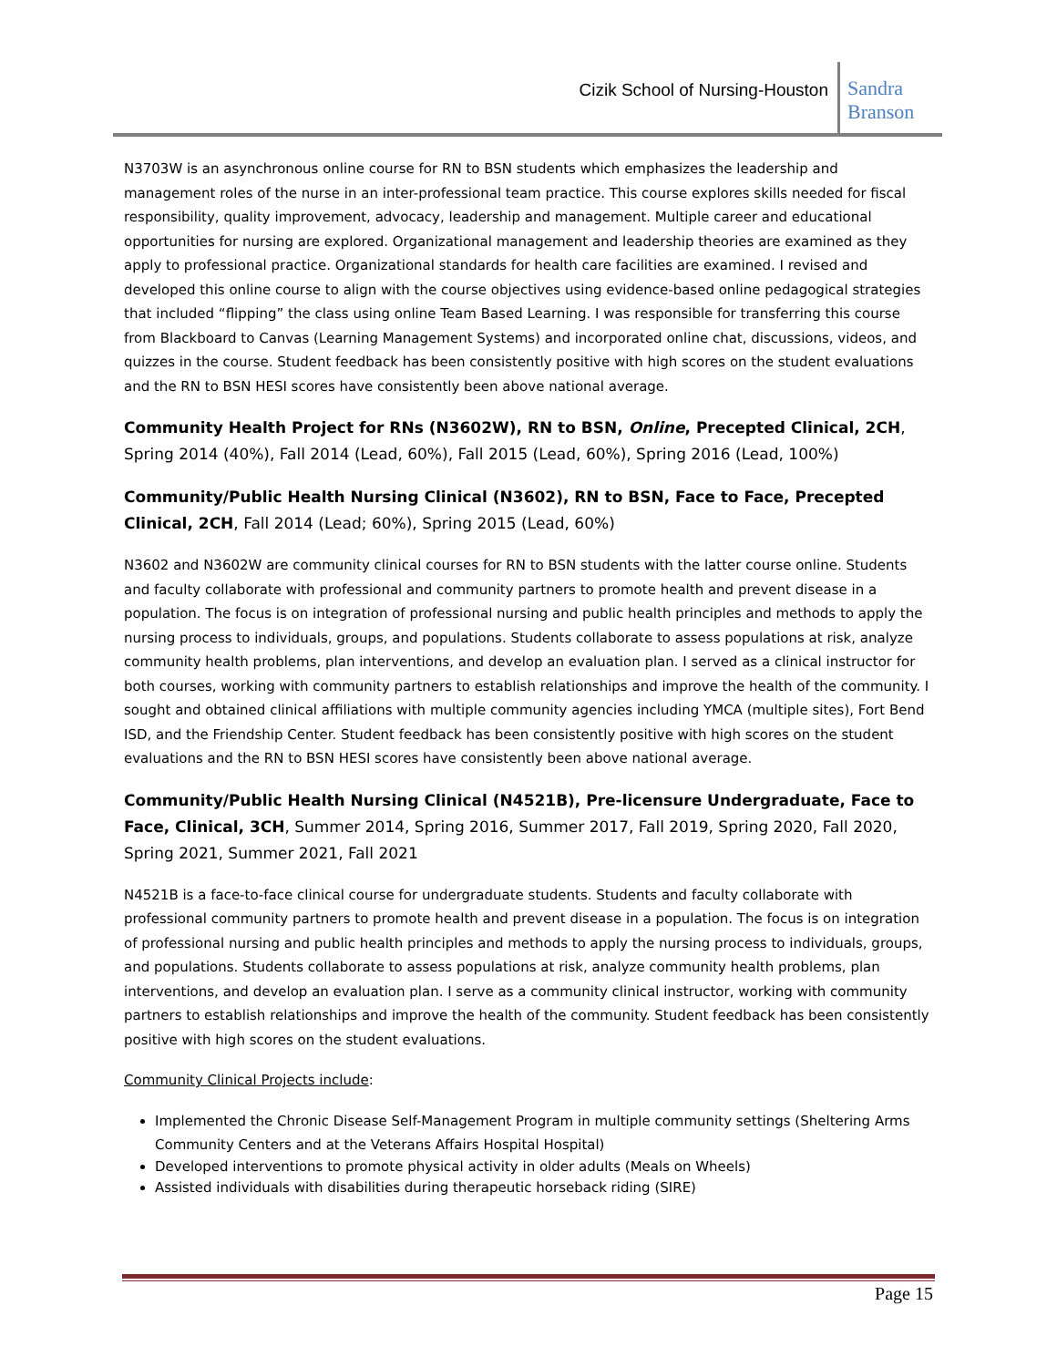Cizik School of Nursing-Houston
Sandra
Branson
N3703W is an asynchronous online course for RN to BSN students which emphasizes the leadership and management roles of the nurse in an inter-professional team practice. This course explores skills needed for fiscal responsibility, quality improvement, advocacy, leadership and management. Multiple career and educational opportunities for nursing are explored. Organizational management and leadership theories are examined as they apply to professional practice. Organizational standards for health care facilities are examined. I revised and developed this online course to align with the course objectives using evidence-based online pedagogical strategies that included “flipping” the class using online Team Based Learning. I was responsible for transferring this course from Blackboard to Canvas (Learning Management Systems) and incorporated online chat, discussions, videos, and quizzes in the course. Student feedback has been consistently positive with high scores on the student evaluations and the RN to BSN HESI scores have consistently been above national average.
Community Health Project for RNs (N3602W), RN to BSN, Online, Precepted Clinical, 2CH, Spring 2014 (40%), Fall 2014 (Lead, 60%), Fall 2015 (Lead, 60%), Spring 2016 (Lead, 100%)
Community/Public Health Nursing Clinical (N3602), RN to BSN, Face to Face, Precepted Clinical, 2CH, Fall 2014 (Lead; 60%), Spring 2015 (Lead, 60%)
N3602 and N3602W are community clinical courses for RN to BSN students with the latter course online. Students and faculty collaborate with professional and community partners to promote health and prevent disease in a population. The focus is on integration of professional nursing and public health principles and methods to apply the nursing process to individuals, groups, and populations. Students collaborate to assess populations at risk, analyze community health problems, plan interventions, and develop an evaluation plan. I served as a clinical instructor for both courses, working with community partners to establish relationships and improve the health of the community. I sought and obtained clinical affiliations with multiple community agencies including YMCA (multiple sites), Fort Bend ISD, and the Friendship Center. Student feedback has been consistently positive with high scores on the student evaluations and the RN to BSN HESI scores have consistently been above national average.
Community/Public Health Nursing Clinical (N4521B), Pre-licensure Undergraduate, Face to Face, Clinical, 3CH, Summer 2014, Spring 2016, Summer 2017, Fall 2019, Spring 2020, Fall 2020, Spring 2021, Summer 2021, Fall 2021
N4521B is a face-to-face clinical course for undergraduate students. Students and faculty collaborate with professional community partners to promote health and prevent disease in a population. The focus is on integration of professional nursing and public health principles and methods to apply the nursing process to individuals, groups, and populations. Students collaborate to assess populations at risk, analyze community health problems, plan interventions, and develop an evaluation plan. I serve as a community clinical instructor, working with community partners to establish relationships and improve the health of the community. Student feedback has been consistently positive with high scores on the student evaluations.
Community Clinical Projects include:
Implemented the Chronic Disease Self-Management Program in multiple community settings (Sheltering Arms Community Centers and at the Veterans Affairs Hospital Hospital)
Developed interventions to promote physical activity in older adults (Meals on Wheels)
Assisted individuals with disabilities during therapeutic horseback riding (SIRE)
Page 15